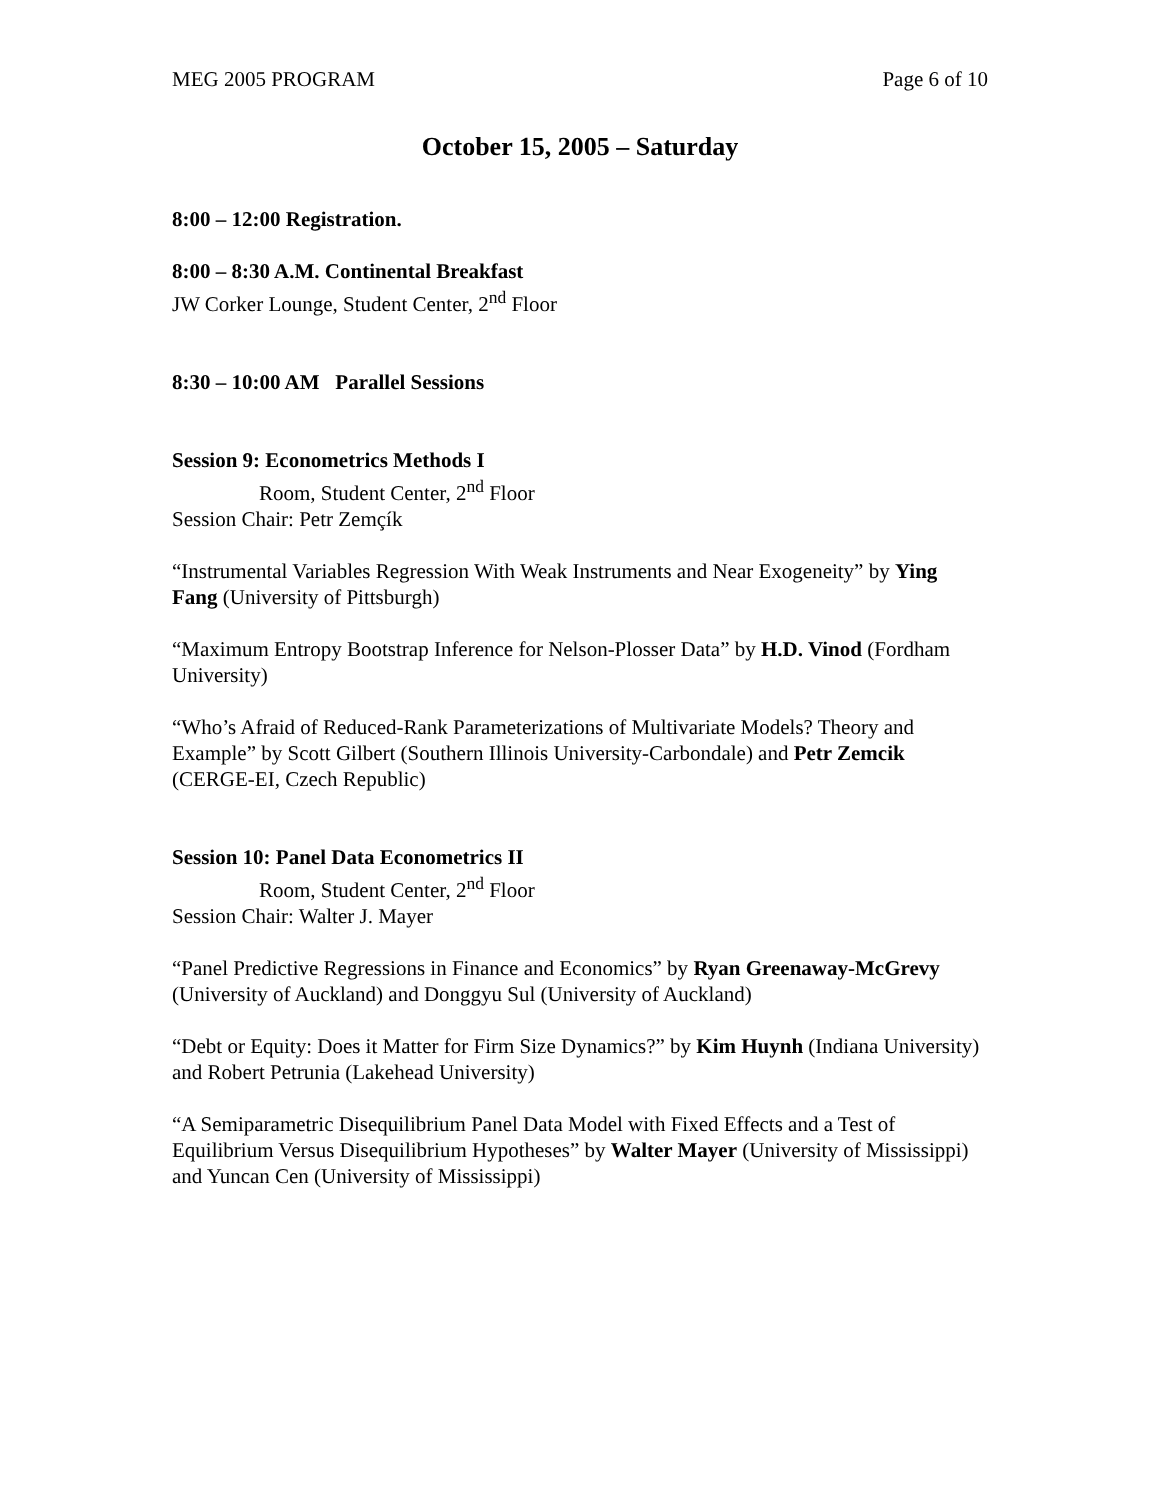MEG 2005 PROGRAM Page 6 of 10
October 15, 2005 – Saturday
8:00 – 12:00 Registration.
8:00 – 8:30 A.M. Continental Breakfast
JW Corker Lounge, Student Center, 2<sup>nd</sup> Floor
8:30 – 10:00 AM Parallel Sessions
Session 9: Econometrics Methods I
Room, Student Center, 2<sup>nd</sup> Floor
Session Chair: Petr Zemçík
“Instrumental Variables Regression With Weak Instruments and Near Exogeneity” by Ying Fang (University of Pittsburgh)
“Maximum Entropy Bootstrap Inference for Nelson-Plosser Data” by H.D. Vinod (Fordham University)
“Who’s Afraid of Reduced-Rank Parameterizations of Multivariate Models? Theory and Example” by Scott Gilbert (Southern Illinois University-Carbondale) and Petr Zemcik (CERGE-EI, Czech Republic)
Session 10: Panel Data Econometrics II
Room, Student Center, 2<sup>nd</sup> Floor
Session Chair: Walter J. Mayer
“Panel Predictive Regressions in Finance and Economics” by Ryan Greenaway-McGrevy (University of Auckland) and Donggyu Sul (University of Auckland)
“Debt or Equity: Does it Matter for Firm Size Dynamics?” by Kim Huynh (Indiana University) and Robert Petrunia (Lakehead University)
“A Semiparametric Disequilibrium Panel Data Model with Fixed Effects and a Test of Equilibrium Versus Disequilibrium Hypotheses” by Walter Mayer (University of Mississippi) and Yuncan Cen (University of Mississippi)